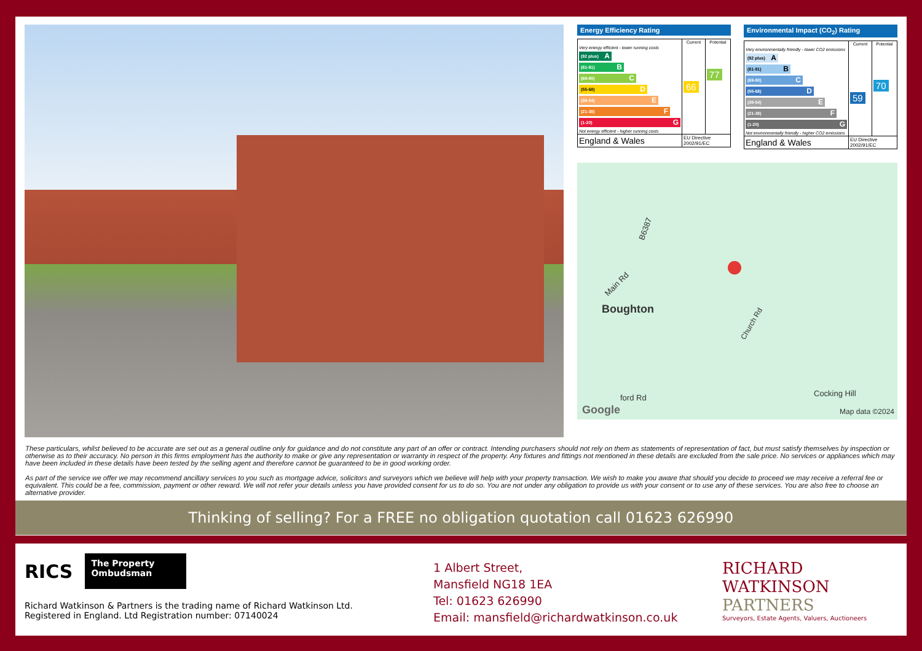Energy Efficiency Rating
| | Current | Potential |
| --- | --- | --- |
| Very energy efficient - lower running costs (92 plus) A (81-91) B (69-80) C (55-68) D (39-54) E (21-38) F (1-20) G Not energy efficient - higher running costs | 66 | 77 |
| England & Wales | EU Directive 2002/91/EC | |
Environmental Impact (CO<sub>2</sub>) Rating
| | Current | Potential |
| --- | --- | --- |
| Very environmentally friendly - lower CO2 emissions (92 plus) A (81-91) B (69-80) C (55-68) D (39-54) E (21-38) F (1-20) G Not environmentally friendly - higher CO2 emissions | 59 | 70 |
| England & Wales | EU Directive 2002/91/EC | |
B6387
Main Rd
Boughton
Church Rd
ford Rd Cocking Hill
Google Map data ©2024
These particulars, whilst believed to be accurate are set out as a general outline only for guidance and do not constitute any part of an offer or contract. Intending purchasers should not rely on them as statements of representation of fact, but must satisfy themselves by inspection or otherwise as to their accuracy. No person in this firms employment has the authority to make or give any representation or warranty in respect of the property. Any fixtures and fittings not mentioned in these details are excluded from the sale price. No services or appliances which may have been included in these details have been tested by the selling agent and therefore cannot be guaranteed to be in good working order.
As part of the service we offer we may recommend ancillary services to you such as mortgage advice, solicitors and surveyors which we believe will help with your property transaction. We wish to make you aware that should you decide to proceed we may receive a referral fee or equivalent. This could be a fee, commission, payment or other reward. We will not refer your details unless you have provided consent for us to do so. You are not under any obligation to provide us with your consent or to use any of these services. You are also free to choose an alternative provider.
Thinking of selling? For a FREE no obligation quotation call 01623 626990
RICS
The Property
Ombudsman
Richard Watkinson & Partners is the trading name of Richard Watkinson Ltd.
Registered in England. Ltd Registration number: 07140024
1 Albert Street,
Mansfield NG18 1EA
Tel: 01623 626990
Email: mansfield@richardwatkinson.co.uk
RICHARD
WATKINSON
PARTNERS
Surveyors, Estate Agents, Valuers, Auctioneers